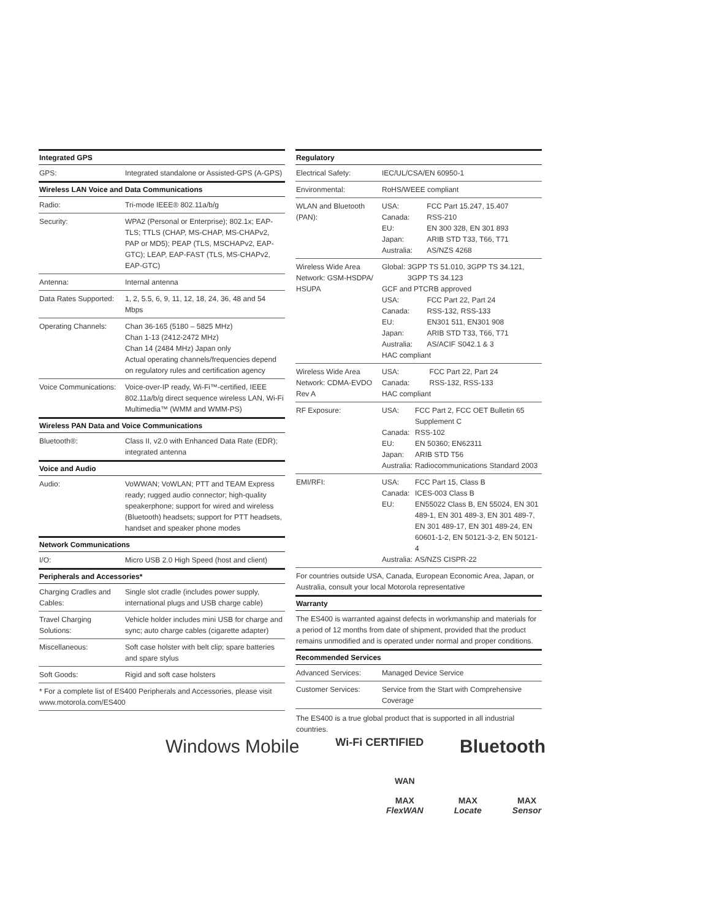| Integrated GPS | |
| --- | --- |
| GPS: | Integrated standalone or Assisted-GPS (A-GPS) |
| Wireless LAN Voice and Data Communications | |
| Radio: | Tri-mode IEEE® 802.11a/b/g |
| Security: | WPA2 (Personal or Enterprise); 802.1x; EAP-TLS; TTLS (CHAP, MS-CHAP, MS-CHAPv2, PAP or MD5); PEAP (TLS, MSCHAPv2, EAP-GTC); LEAP, EAP-FAST (TLS, MS-CHAPv2, EAP-GTC) |
| Antenna: | Internal antenna |
| Data Rates Supported: | 1, 2, 5.5, 6, 9, 11, 12, 18, 24, 36, 48 and 54 Mbps |
| Operating Channels: | Chan 36-165 (5180 – 5825 MHz) Chan 1-13 (2412-2472 MHz) Chan 14 (2484 MHz) Japan only Actual operating channels/frequencies depend on regulatory rules and certification agency |
| Voice Communications: | Voice-over-IP ready, Wi-Fi™-certified, IEEE 802.11a/b/g direct sequence wireless LAN, Wi-Fi Multimedia™ (WMM and WMM-PS) |
| Wireless PAN Data and Voice Communications | |
| Bluetooth®: | Class II, v2.0 with Enhanced Data Rate (EDR); integrated antenna |
| Voice and Audio | |
| Audio: | VoWWAN; VoWLAN; PTT and TEAM Express ready; rugged audio connector; high-quality speakerphone; support for wired and wireless (Bluetooth) headsets; support for PTT headsets, handset and speaker phone modes |
| Network Communications | |
| I/O: | Micro USB 2.0 High Speed (host and client) |
| Peripherals and Accessories* | |
| Charging Cradles and Cables: | Single slot cradle (includes power supply, international plugs and USB charge cable) |
| Travel Charging Solutions: | Vehicle holder includes mini USB for charge and sync; auto charge cables (cigarette adapter) |
| Miscellaneous: | Soft case holster with belt clip; spare batteries and spare stylus |
| Soft Goods: | Rigid and soft case holsters |
| * For a complete list of ES400 Peripherals and Accessories, please visit www.motorola.com/ES400 | |
| Regulatory | |
| --- | --- |
| Electrical Safety: | IEC/UL/CSA/EN 60950-1 |
| Environmental: | RoHS/WEEE compliant |
| WLAN and Bluetooth (PAN): | / USA: / FCC Part 15.247, 15.407 / / Canada: / RSS-210 / / EU: / EN 300 328, EN 301 893 / / Japan: / ARIB STD T33, T66, T71 / / Australia: / AS/NZS 4268 / |
| Wireless Wide Area Network: GSM-HSDPA/ HSUPA | / Global: / 3GPP TS 51.010, 3GPP TS 34.121, 3GPP TS 34.123 / GCF and PTCRB approved / USA: / FCC Part 22, Part 24 / / Canada: / RSS-132, RSS-133 / / EU: / EN301 511, EN301 908 / / Japan: / ARIB STD T33, T66, T71 / / Australia: / AS/ACIF S042.1 & 3 / HAC compliant |
| Wireless Wide Area Network: CDMA-EVDO Rev A | / USA: / FCC Part 22, Part 24 / / Canada: / RSS-132, RSS-133 / HAC compliant |
| RF Exposure: | / USA: / FCC Part 2, FCC OET Bulletin 65 Supplement C / / Canada: / RSS-102 / / EU: / EN 50360; EN62311 / / Japan: / ARIB STD T56 / / Australia: / Radiocommunications Standard 2003 / |
| EMI/RFI: | / USA: / FCC Part 15, Class B / / Canada: / ICES-003 Class B / / EU: / EN55022 Class B, EN 55024, EN 301 489-1, EN 301 489-3, EN 301 489-7, EN 301 489-17, EN 301 489-24, EN 60601-1-2, EN 50121-3-2, EN 50121-4 / / Australia: / AS/NZS CISPR-22 / |
| For countries outside USA, Canada, European Economic Area, Japan, or Australia, consult your local Motorola representative | |
| Warranty | |
| The ES400 is warranted against defects in workmanship and materials for a period of 12 months from date of shipment, provided that the product remains unmodified and is operated under normal and proper conditions. | |
| Recommended Services | |
| Advanced Services: | Managed Device Service |
| Customer Services: | Service from the Start with Comprehensive Coverage |
The ES400 is a true global product that is supported in all industrial countries.
Windows Mobile Wi-Fi CERTIFIED Bluetooth
WAN
MAX
FlexWAN
MAX
Locate
MAX
Sensor